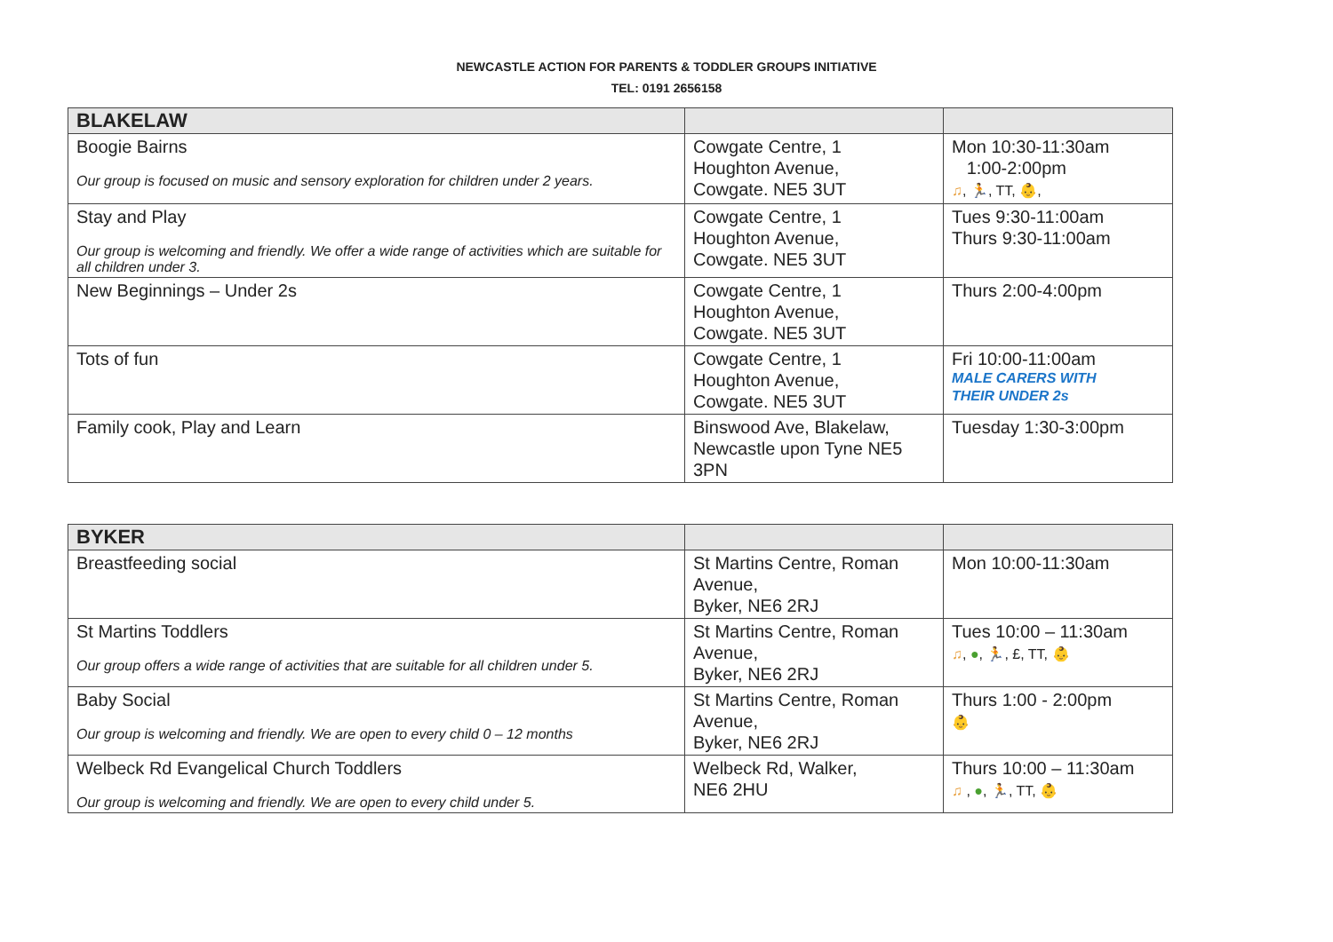NEWCASTLE ACTION FOR PARENTS & TODDLER GROUPS INITIATIVE
TEL: 0191 2656158
| BLAKELAW | | |
| --- | --- | --- |
| Boogie Bairns Our group is focused on music and sensory exploration for children under 2 years. | Cowgate Centre, 1 Houghton Avenue, Cowgate. NE5 3UT | Mon 10:30-11:30am 1:00-2:00pm ♫ , 🏃, TT, 👶, |
| Stay and Play Our group is welcoming and friendly. We offer a wide range of activities which are suitable for all children under 3. | Cowgate Centre, 1 Houghton Avenue, Cowgate. NE5 3UT | Tues 9:30-11:00am Thurs 9:30-11:00am |
| New Beginnings – Under 2s | Cowgate Centre, 1 Houghton Avenue, Cowgate. NE5 3UT | Thurs 2:00-4:00pm |
| Tots of fun | Cowgate Centre, 1 Houghton Avenue, Cowgate. NE5 3UT | Fri 10:00-11:00am MALE CARERS WITH THEIR UNDER 2s |
| Family cook, Play and Learn | Binswood Ave, Blakelaw, Newcastle upon Tyne NE5 3PN | Tuesday 1:30-3:00pm |
| BYKER | | |
| --- | --- | --- |
| Breastfeeding social | St Martins Centre, Roman Avenue, Byker, NE6 2RJ | Mon 10:00-11:30am |
| St Martins Toddlers Our group offers a wide range of activities that are suitable for all children under 5. | St Martins Centre, Roman Avenue, Byker, NE6 2RJ | Tues 10:00 – 11:30am ♫ , ● , 🏃, £, TT, 👶 |
| Baby Social Our group is welcoming and friendly. We are open to every child 0 – 12 months | St Martins Centre, Roman Avenue, Byker, NE6 2RJ | Thurs 1:00 - 2:00pm 👶 |
| Welbeck Rd Evangelical Church Toddlers Our group is welcoming and friendly. We are open to every child under 5. | Welbeck Rd, Walker, NE6 2HU | Thurs 10:00 – 11:30am ♫ , ● , 🏃, TT, 👶 |